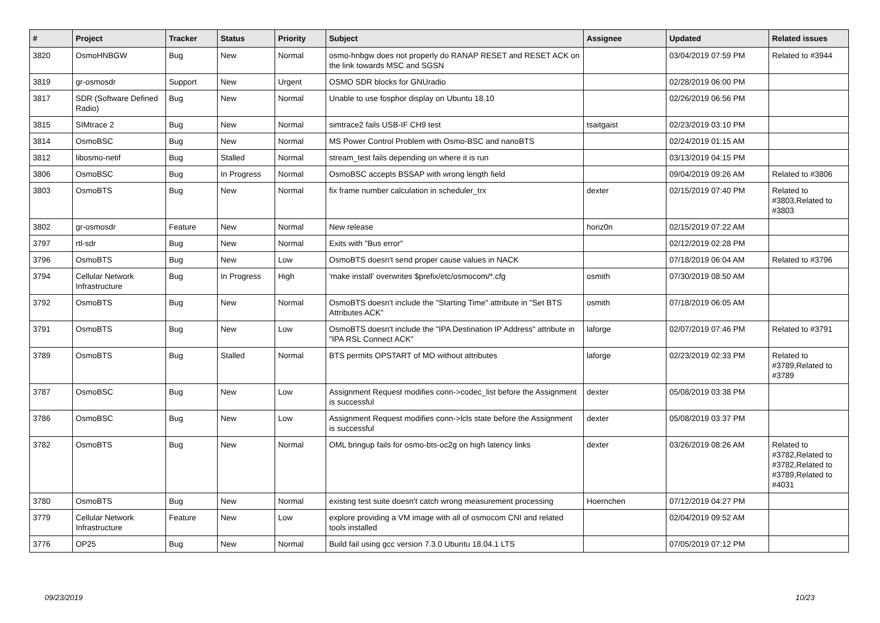| # | Project | Tracker | Status | Priority | Subject | Assignee | Updated | Related issues |
| --- | --- | --- | --- | --- | --- | --- | --- | --- |
| 3820 | OsmoHNBGW | Bug | New | Normal | osmo-hnbgw does not properly do RANAP RESET and RESET ACK on the link towards MSC and SGSN | | 03/04/2019 07:59 PM | Related to #3944 |
| 3819 | gr-osmosdr | Support | New | Urgent | OSMO SDR blocks for GNUradio | | 02/28/2019 06:00 PM | |
| 3817 | SDR (Software Defined Radio) | Bug | New | Normal | Unable to use fosphor display on Ubuntu 18.10 | | 02/26/2019 06:56 PM | |
| 3815 | SIMtrace 2 | Bug | New | Normal | simtrace2 fails USB-IF CH9 test | tsaitgaist | 02/23/2019 03:10 PM | |
| 3814 | OsmoBSC | Bug | New | Normal | MS Power Control Problem with Osmo-BSC and nanoBTS | | 02/24/2019 01:15 AM | |
| 3812 | libosmo-netif | Bug | Stalled | Normal | stream_test fails depending on where it is run | | 03/13/2019 04:15 PM | |
| 3806 | OsmoBSC | Bug | In Progress | Normal | OsmoBSC accepts BSSAP with wrong length field | | 09/04/2019 09:26 AM | Related to #3806 |
| 3803 | OsmoBTS | Bug | New | Normal | fix frame number calculation in scheduler_trx | dexter | 02/15/2019 07:40 PM | Related to #3803,Related to #3803 |
| 3802 | gr-osmosdr | Feature | New | Normal | New release | horiz0n | 02/15/2019 07:22 AM | |
| 3797 | rtl-sdr | Bug | New | Normal | Exits with "Bus error" | | 02/12/2019 02:28 PM | |
| 3796 | OsmoBTS | Bug | New | Low | OsmoBTS doesn't send proper cause values in NACK | | 07/18/2019 06:04 AM | Related to #3796 |
| 3794 | Cellular Network Infrastructure | Bug | In Progress | High | 'make install' overwrites $prefix/etc/osmocom/*.cfg | osmith | 07/30/2019 08:50 AM | |
| 3792 | OsmoBTS | Bug | New | Normal | OsmoBTS doesn't include the "Starting Time" attribute in "Set BTS Attributes ACK" | osmith | 07/18/2019 06:05 AM | |
| 3791 | OsmoBTS | Bug | New | Low | OsmoBTS doesn't include the "IPA Destination IP Address" attribute in "IPA RSL Connect ACK" | laforge | 02/07/2019 07:46 PM | Related to #3791 |
| 3789 | OsmoBTS | Bug | Stalled | Normal | BTS permits OPSTART of MO without attributes | laforge | 02/23/2019 02:33 PM | Related to #3789,Related to #3789 |
| 3787 | OsmoBSC | Bug | New | Low | Assignment Request modifies conn->codec_list before the Assignment is successful | dexter | 05/08/2019 03:38 PM | |
| 3786 | OsmoBSC | Bug | New | Low | Assignment Request modifies conn->lcls state before the Assignment is successful | dexter | 05/08/2019 03:37 PM | |
| 3782 | OsmoBTS | Bug | New | Normal | OML bringup fails for osmo-bts-oc2g on high latency links | dexter | 03/26/2019 08:26 AM | Related to #3782,Related to #3782,Related to #3789,Related to #4031 |
| 3780 | OsmoBTS | Bug | New | Normal | existing test suite doesn't catch wrong measurement processing | Hoernchen | 07/12/2019 04:27 PM | |
| 3779 | Cellular Network Infrastructure | Feature | New | Low | explore providing a VM image with all of osmocom CNI and related tools installed | | 02/04/2019 09:52 AM | |
| 3776 | OP25 | Bug | New | Normal | Build fail using gcc version 7.3.0 Ubuntu 18.04.1 LTS | | 07/05/2019 07:12 PM | |
09/23/2019 10/23